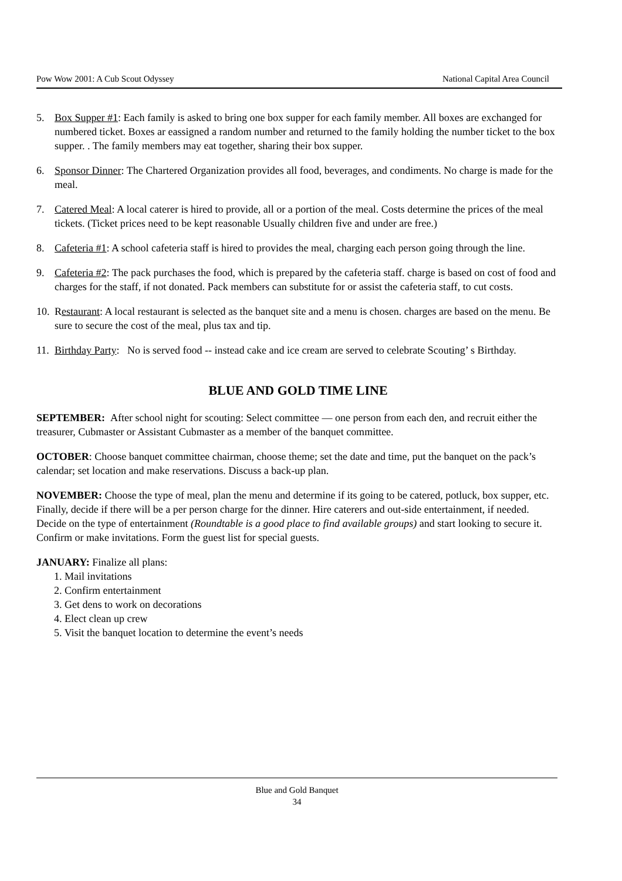Pow Wow 2001: A Cub Scout Odyssey National Capital Area Council
5. Box Supper #1: Each family is asked to bring one box supper for each family member. All boxes are exchanged for numbered ticket. Boxes ar eassigned a random number and returned to the family holding the number ticket to the box supper. . The family members may eat together, sharing their box supper.
6. Sponsor Dinner: The Chartered Organization provides all food, beverages, and condiments. No charge is made for the meal.
7. Catered Meal: A local caterer is hired to provide, all or a portion of the meal. Costs determine the prices of the meal tickets. (Ticket prices need to be kept reasonable Usually children five and under are free.)
8. Cafeteria #1: A school cafeteria staff is hired to provides the meal, charging each person going through the line.
9. Cafeteria #2: The pack purchases the food, which is prepared by the cafeteria staff. charge is based on cost of food and charges for the staff, if not donated. Pack members can substitute for or assist the cafeteria staff, to cut costs.
10. Restaurant: A local restaurant is selected as the banquet site and a menu is chosen. charges are based on the menu. Be sure to secure the cost of the meal, plus tax and tip.
11. Birthday Party: No is served food -- instead cake and ice cream are served to celebrate Scouting’ s Birthday.
BLUE AND GOLD TIME LINE
SEPTEMBER: After school night for scouting: Select committee — one person from each den, and recruit either the treasurer, Cubmaster or Assistant Cubmaster as a member of the banquet committee.
OCTOBER: Choose banquet committee chairman, choose theme; set the date and time, put the banquet on the pack’s calendar; set location and make reservations. Discuss a back-up plan.
NOVEMBER: Choose the type of meal, plan the menu and determine if its going to be catered, potluck, box supper, etc. Finally, decide if there will be a per person charge for the dinner. Hire caterers and out-side entertainment, if needed. Decide on the type of entertainment (Roundtable is a good place to find available groups) and start looking to secure it. Confirm or make invitations. Form the guest list for special guests.
JANUARY: Finalize all plans:
1. Mail invitations
2. Confirm entertainment
3. Get dens to work on decorations
4. Elect clean up crew
5. Visit the banquet location to determine the event’s needs
Blue and Gold Banquet
34